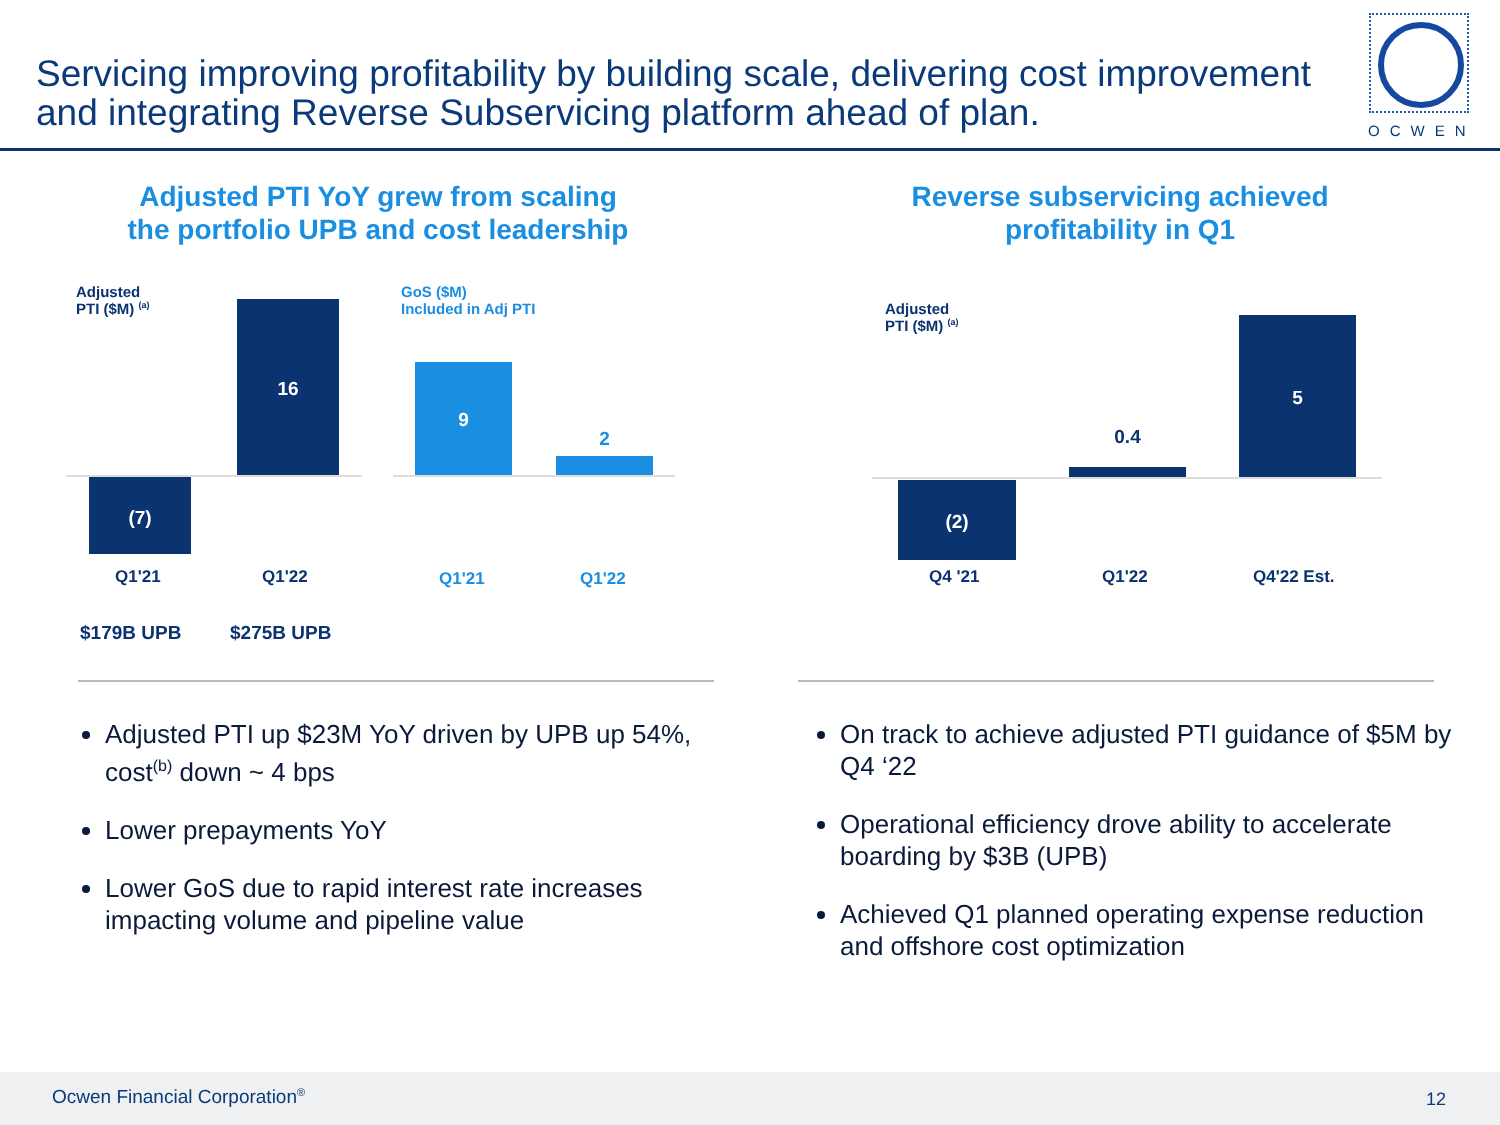Servicing improving profitability by building scale, delivering cost improvement and integrating Reverse Subservicing platform ahead of plan.
OCWEN
Adjusted PTI YoY grew from scaling
the portfolio UPB and cost leadership
Reverse subservicing achieved
profitability in Q1
Adjusted
PTI ($M) <sup>(a)</sup>
(7)
16
Q1'21 Q1'22
$179B UPB $275B UPB
GoS ($M)
Included in Adj PTI
9
2
Q1'21 Q1'22
Adjusted
PTI ($M) <sup>(a)</sup>
(2)
0.4
5
Q4 '21 Q1'22 Q4'22 Est.
Adjusted PTI up $23M YoY driven by UPB up 54%, cost<sup>(b)</sup> down ~ 4 bps
Lower prepayments YoY
Lower GoS due to rapid interest rate increases impacting volume and pipeline value
On track to achieve adjusted PTI guidance of $5M by Q4 ‘22
Operational efficiency drove ability to accelerate boarding by $3B (UPB)
Achieved Q1 planned operating expense reduction and offshore cost optimization
Ocwen Financial Corporation<sup>®</sup> 12